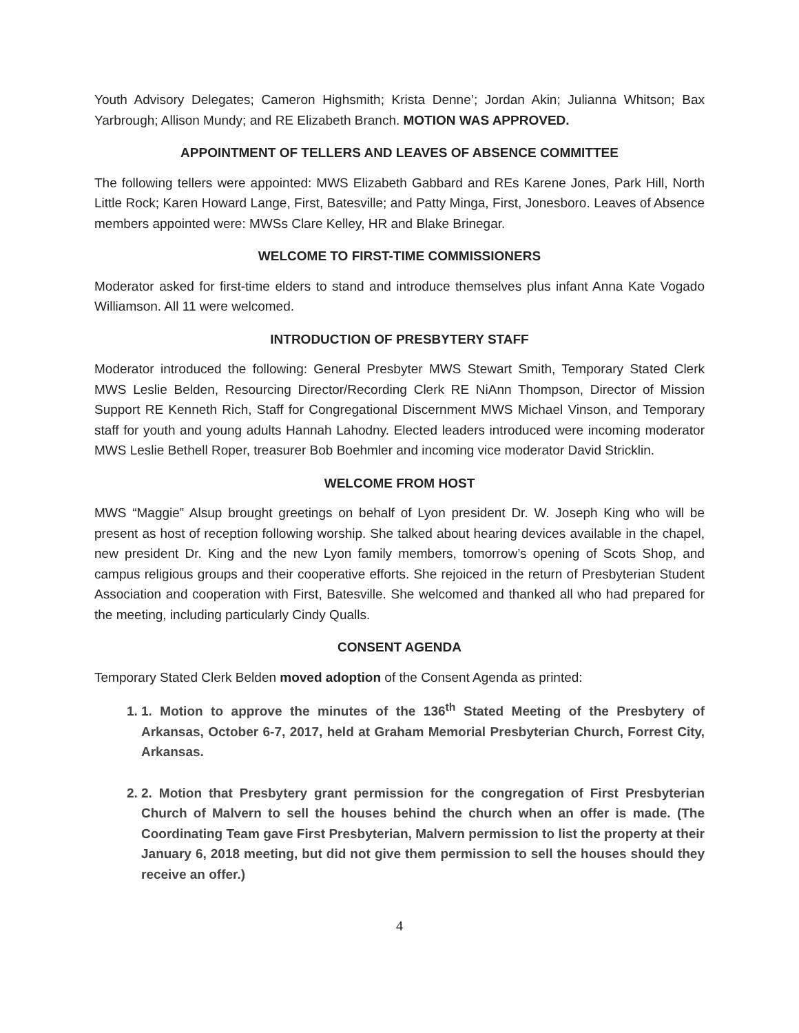Youth Advisory Delegates; Cameron Highsmith; Krista Denne’; Jordan Akin; Julianna Whitson; Bax Yarbrough; Allison Mundy; and RE Elizabeth Branch. MOTION WAS APPROVED.
APPOINTMENT OF TELLERS AND LEAVES OF ABSENCE COMMITTEE
The following tellers were appointed: MWS Elizabeth Gabbard and REs Karene Jones, Park Hill, North Little Rock; Karen Howard Lange, First, Batesville; and Patty Minga, First, Jonesboro. Leaves of Absence members appointed were: MWSs Clare Kelley, HR and Blake Brinegar.
WELCOME TO FIRST-TIME COMMISSIONERS
Moderator asked for first-time elders to stand and introduce themselves plus infant Anna Kate Vogado Williamson. All 11 were welcomed.
INTRODUCTION OF PRESBYTERY STAFF
Moderator introduced the following: General Presbyter MWS Stewart Smith, Temporary Stated Clerk MWS Leslie Belden, Resourcing Director/Recording Clerk RE NiAnn Thompson, Director of Mission Support RE Kenneth Rich, Staff for Congregational Discernment MWS Michael Vinson, and Temporary staff for youth and young adults Hannah Lahodny. Elected leaders introduced were incoming moderator MWS Leslie Bethell Roper, treasurer Bob Boehmler and incoming vice moderator David Stricklin.
WELCOME FROM HOST
MWS “Maggie” Alsup brought greetings on behalf of Lyon president Dr. W. Joseph King who will be present as host of reception following worship. She talked about hearing devices available in the chapel, new president Dr. King and the new Lyon family members, tomorrow’s opening of Scots Shop, and campus religious groups and their cooperative efforts. She rejoiced in the return of Presbyterian Student Association and cooperation with First, Batesville. She welcomed and thanked all who had prepared for the meeting, including particularly Cindy Qualls.
CONSENT AGENDA
Temporary Stated Clerk Belden moved adoption of the Consent Agenda as printed:
1. 1. Motion to approve the minutes of the 136<sup>th</sup> Stated Meeting of the Presbytery of Arkansas, October 6-7, 2017, held at Graham Memorial Presbyterian Church, Forrest City, Arkansas.
2. 2. Motion that Presbytery grant permission for the congregation of First Presbyterian Church of Malvern to sell the houses behind the church when an offer is made. (The Coordinating Team gave First Presbyterian, Malvern permission to list the property at their January 6, 2018 meeting, but did not give them permission to sell the houses should they receive an offer.)
4